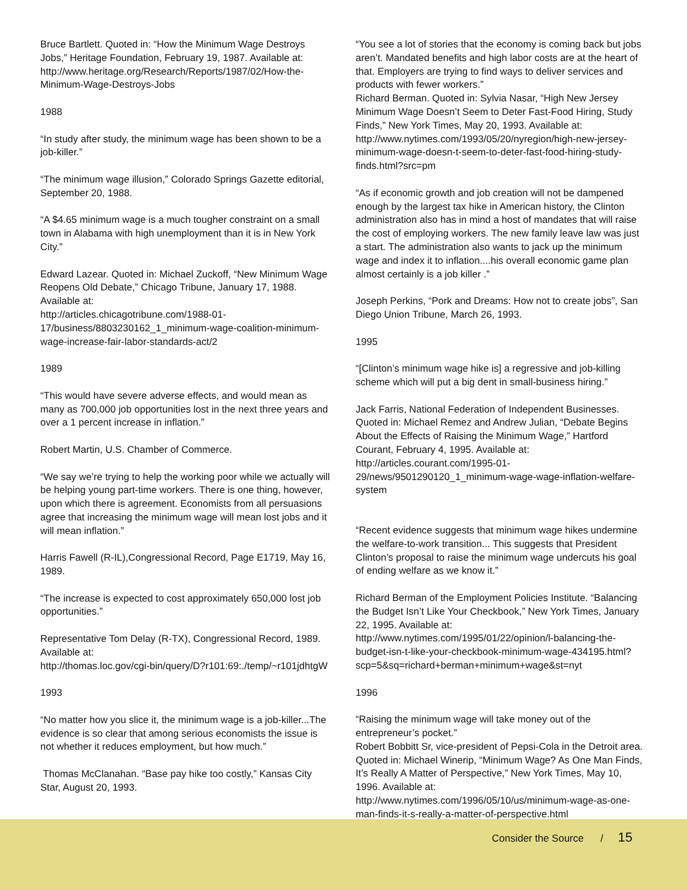Bruce Bartlett. Quoted in: “How the Minimum Wage Destroys Jobs,” Heritage Foundation, February 19, 1987. Available at: http://www.heritage.org/Research/Reports/1987/02/How-the-Minimum-Wage-Destroys-Jobs
1988
“In study after study, the minimum wage has been shown to be a job-killer.”
“The minimum wage illusion,” Colorado Springs Gazette editorial, September 20, 1988.
“A $4.65 minimum wage is a much tougher constraint on a small town in Alabama with high unemployment than it is in New York City.”
Edward Lazear. Quoted in: Michael Zuckoff, “New Minimum Wage Reopens Old Debate,” Chicago Tribune, January 17, 1988. Available at:
http://articles.chicagotribune.com/1988-01-17/business/8803230162_1_minimum-wage-coalition-minimum-wage-increase-fair-labor-standards-act/2
1989
“This would have severe adverse effects, and would mean as many as 700,000 job opportunities lost in the next three years and over a 1 percent increase in inflation.”
Robert Martin, U.S. Chamber of Commerce.
“We say we’re trying to help the working poor while we actually will be helping young part-time workers. There is one thing, however, upon which there is agreement. Economists from all persuasions agree that increasing the minimum wage will mean lost jobs and it will mean inflation.”
Harris Fawell (R-IL),Congressional Record, Page E1719, May 16, 1989.
“The increase is expected to cost approximately 650,000 lost job opportunities.”
Representative Tom Delay (R-TX), Congressional Record, 1989. Available at:
http://thomas.loc.gov/cgi-bin/query/D?r101:69:./temp/~r101jdhtgW
1993
“No matter how you slice it, the minimum wage is a job-killer...The evidence is so clear that among serious economists the issue is not whether it reduces employment, but how much.”
Thomas McClanahan. “Base pay hike too costly,” Kansas City Star, August 20, 1993.
“You see a lot of stories that the economy is coming back but jobs aren’t. Mandated benefits and high labor costs are at the heart of that. Employers are trying to find ways to deliver services and products with fewer workers.”
Richard Berman. Quoted in: Sylvia Nasar, “High New Jersey Minimum Wage Doesn’t Seem to Deter Fast-Food Hiring, Study Finds,” New York Times, May 20, 1993. Available at: http://www.nytimes.com/1993/05/20/nyregion/high-new-jersey-minimum-wage-doesn-t-seem-to-deter-fast-food-hiring-study-finds.html?src=pm
“As if economic growth and job creation will not be dampened enough by the largest tax hike in American history, the Clinton administration also has in mind a host of mandates that will raise the cost of employing workers. The new family leave law was just a start. The administration also wants to jack up the minimum wage and index it to inflation....his overall economic game plan almost certainly is a job killer .”
Joseph Perkins, “Pork and Dreams: How not to create jobs”, San Diego Union Tribune, March 26, 1993.
1995
“[Clinton’s minimum wage hike is] a regressive and job-killing scheme which will put a big dent in small-business hiring.”
Jack Farris, National Federation of Independent Businesses. Quoted in: Michael Remez and Andrew Julian, “Debate Begins About the Effects of Raising the Minimum Wage,” Hartford Courant, February 4, 1995. Available at: http://articles.courant.com/1995-01-29/news/9501290120_1_minimum-wage-wage-inflation-welfare-system
“Recent evidence suggests that minimum wage hikes undermine the welfare-to-work transition... This suggests that President Clinton’s proposal to raise the minimum wage undercuts his goal of ending welfare as we know it.”
Richard Berman of the Employment Policies Institute. “Balancing the Budget Isn’t Like Your Checkbook,” New York Times, January 22, 1995. Available at: http://www.nytimes.com/1995/01/22/opinion/l-balancing-the-budget-isn-t-like-your-checkbook-minimum-wage-434195.html?scp=5&sq=richard+berman+minimum+wage&st=nyt
1996
“Raising the minimum wage will take money out of the entrepreneur’s pocket.”
Robert Bobbitt Sr, vice-president of Pepsi-Cola in the Detroit area. Quoted in: Michael Winerip, “Minimum Wage? As One Man Finds, It’s Really A Matter of Perspective,” New York Times, May 10, 1996. Available at:
http://www.nytimes.com/1996/05/10/us/minimum-wage-as-one-man-finds-it-s-really-a-matter-of-perspective.html
Consider the Source / 15